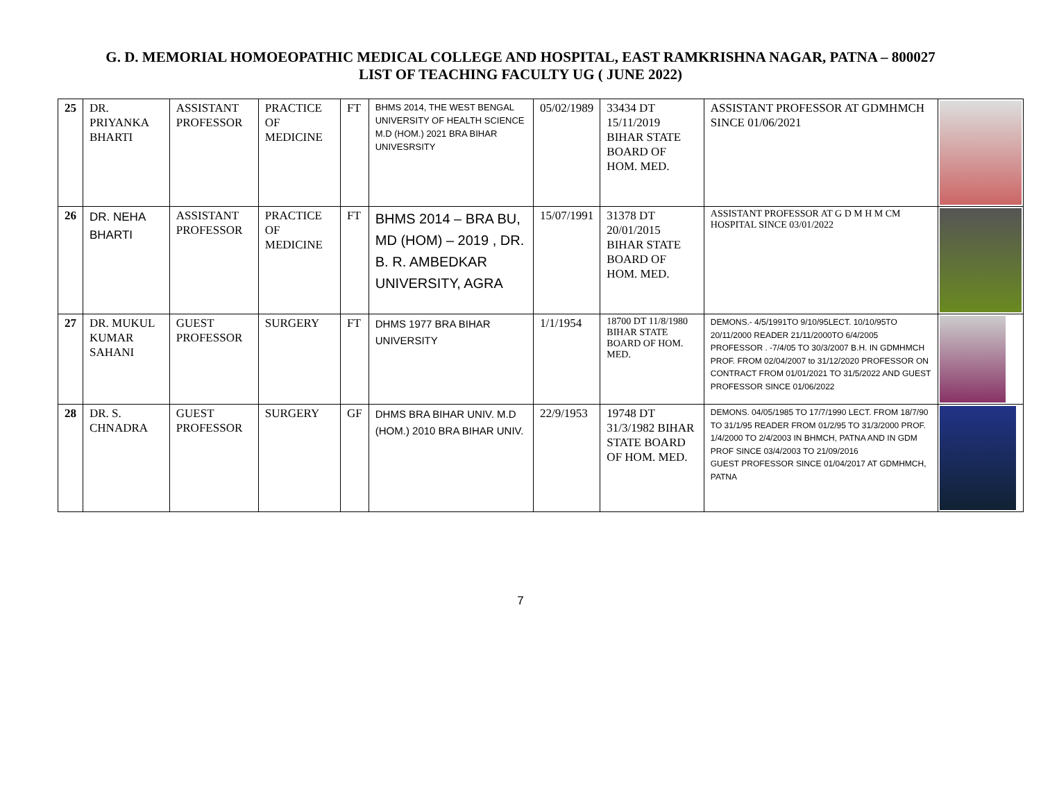G. D. MEMORIAL HOMOEOPATHIC MEDICAL COLLEGE AND HOSPITAL, EAST RAMKRISHNA NAGAR, PATNA – 800027
LIST OF TEACHING FACULTY UG ( JUNE 2022)
| 25 | DR. PRIYANKA BHARTI | ASSISTANT PROFESSOR | PRACTICE OF MEDICINE | FT | BHMS 2014, THE WEST BENGAL UNIVERSITY OF HEALTH SCIENCE M.D (HOM.) 2021 BRA BIHAR UNIVESRSITY | 05/02/1989 | 33434 DT 15/11/2019 BIHAR STATE BOARD OF HOM. MED. | ASSISTANT PROFESSOR AT GDMHMCH SINCE 01/06/2021 | |
| 26 | DR. NEHA BHARTI | ASSISTANT PROFESSOR | PRACTICE OF MEDICINE | FT | BHMS 2014 – BRA BU, MD (HOM) – 2019 , DR. B. R. AMBEDKAR UNIVERSITY, AGRA | 15/07/1991 | 31378 DT 20/01/2015 BIHAR STATE BOARD OF HOM. MED. | ASSISTANT PROFESSOR AT G D M H M CM HOSPITAL SINCE 03/01/2022 | |
| 27 | DR. MUKUL KUMAR SAHANI | GUEST PROFESSOR | SURGERY | FT | DHMS 1977 BRA BIHAR UNIVERSITY | 1/1/1954 | 18700 DT 11/8/1980 BIHAR STATE BOARD OF HOM. MED. | DEMONS.- 4/5/1991TO 9/10/95LECT. 10/10/95TO 20/11/2000 READER 21/11/2000TO 6/4/2005 PROFESSOR . -7/4/05 TO 30/3/2007 B.H. IN GDMHMCH PROF. FROM 02/04/2007 to 31/12/2020 PROFESSOR ON CONTRACT FROM 01/01/2021 TO 31/5/2022 AND GUEST PROFESSOR SINCE 01/06/2022 | |
| 28 | DR. S. CHNADRA | GUEST PROFESSOR | SURGERY | GF | DHMS BRA BIHAR UNIV. M.D (HOM.) 2010 BRA BIHAR UNIV. | 22/9/1953 | 19748 DT 31/3/1982 BIHAR STATE BOARD OF HOM. MED. | DEMONS. 04/05/1985 TO 17/7/1990 LECT. FROM 18/7/90 TO 31/1/95 READER FROM 01/2/95 TO 31/3/2000 PROF. 1/4/2000 TO 2/4/2003 IN BHMCH, PATNA AND IN GDM PROF SINCE 03/4/2003 TO 21/09/2016 GUEST PROFESSOR SINCE 01/04/2017 AT GDMHMCH, PATNA | |
7